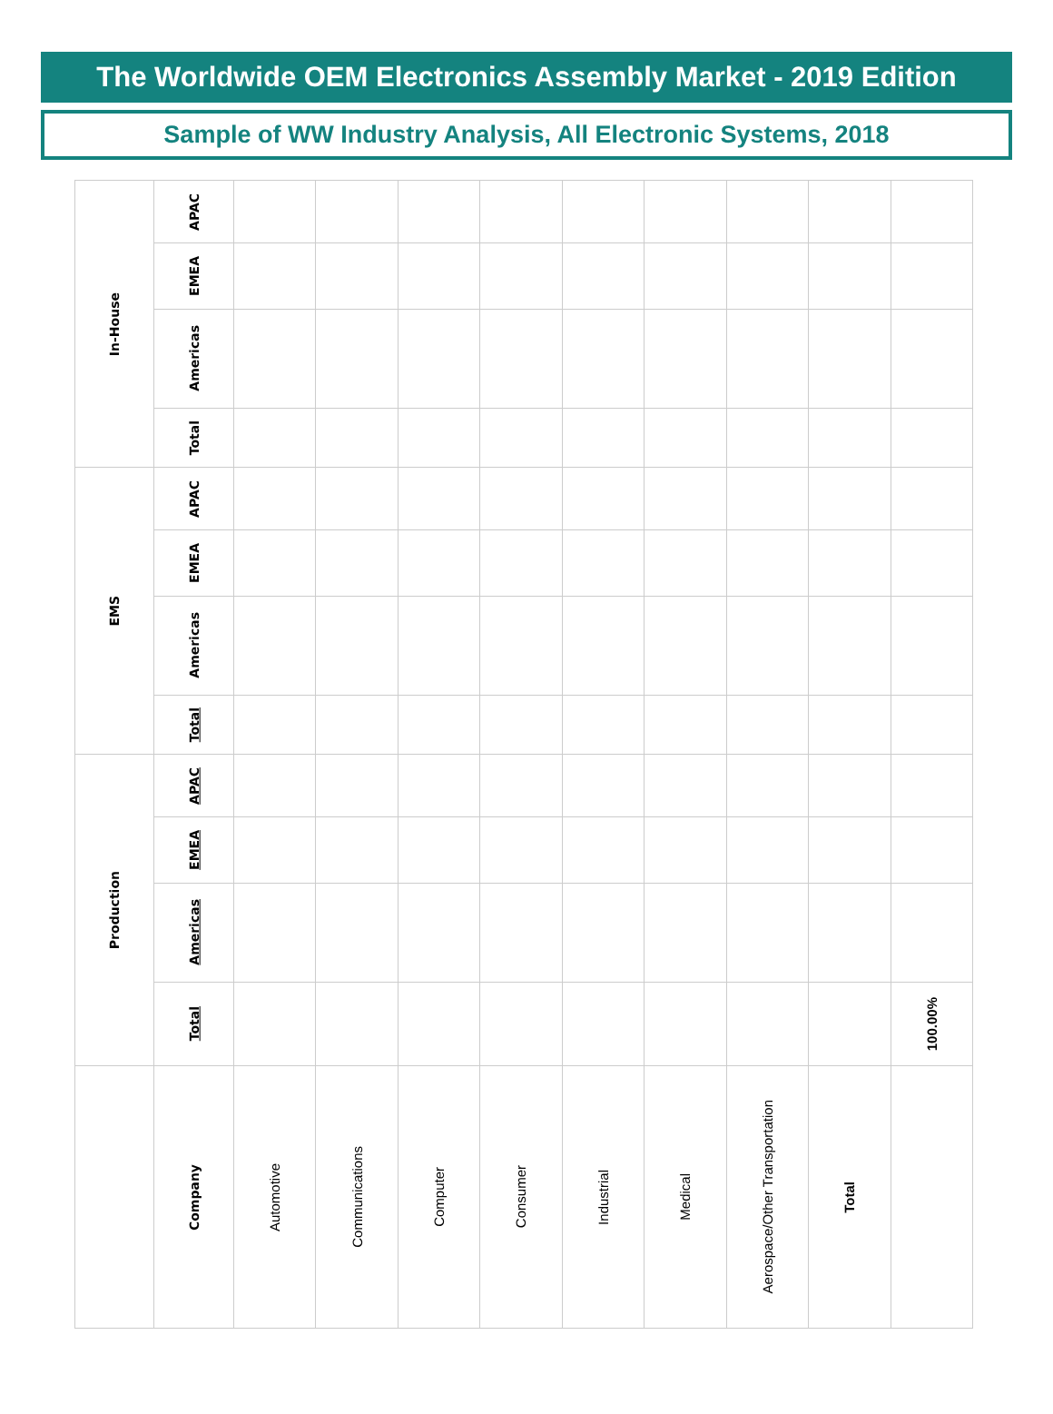The Worldwide OEM Electronics Assembly Market - 2019 Edition
Sample of WW Industry Analysis, All Electronic Systems, 2018
| | Production | | | | EMS | | | | In-House | | | |
| --- | --- | --- | --- | --- | --- | --- | --- | --- | --- | --- | --- | --- |
| Company | Total | Americas | EMEA | APAC | Total | Americas | EMEA | APAC | Total | Americas | EMEA | APAC |
| Automotive | | | | | | | | | | | | |
| Communications | | | | | | | | | | | | |
| Computer | | | | | | | | | | | | |
| Consumer | | | | | | | | | | | | |
| Industrial | | | | | | | | | | | | |
| Medical | | | | | | | | | | | | |
| Aerospace/Other Transportation | | | | | | | | | | | | |
| Total | | | | | | | | | | | | |
| | 100.00% | | | | | | | | | | | |